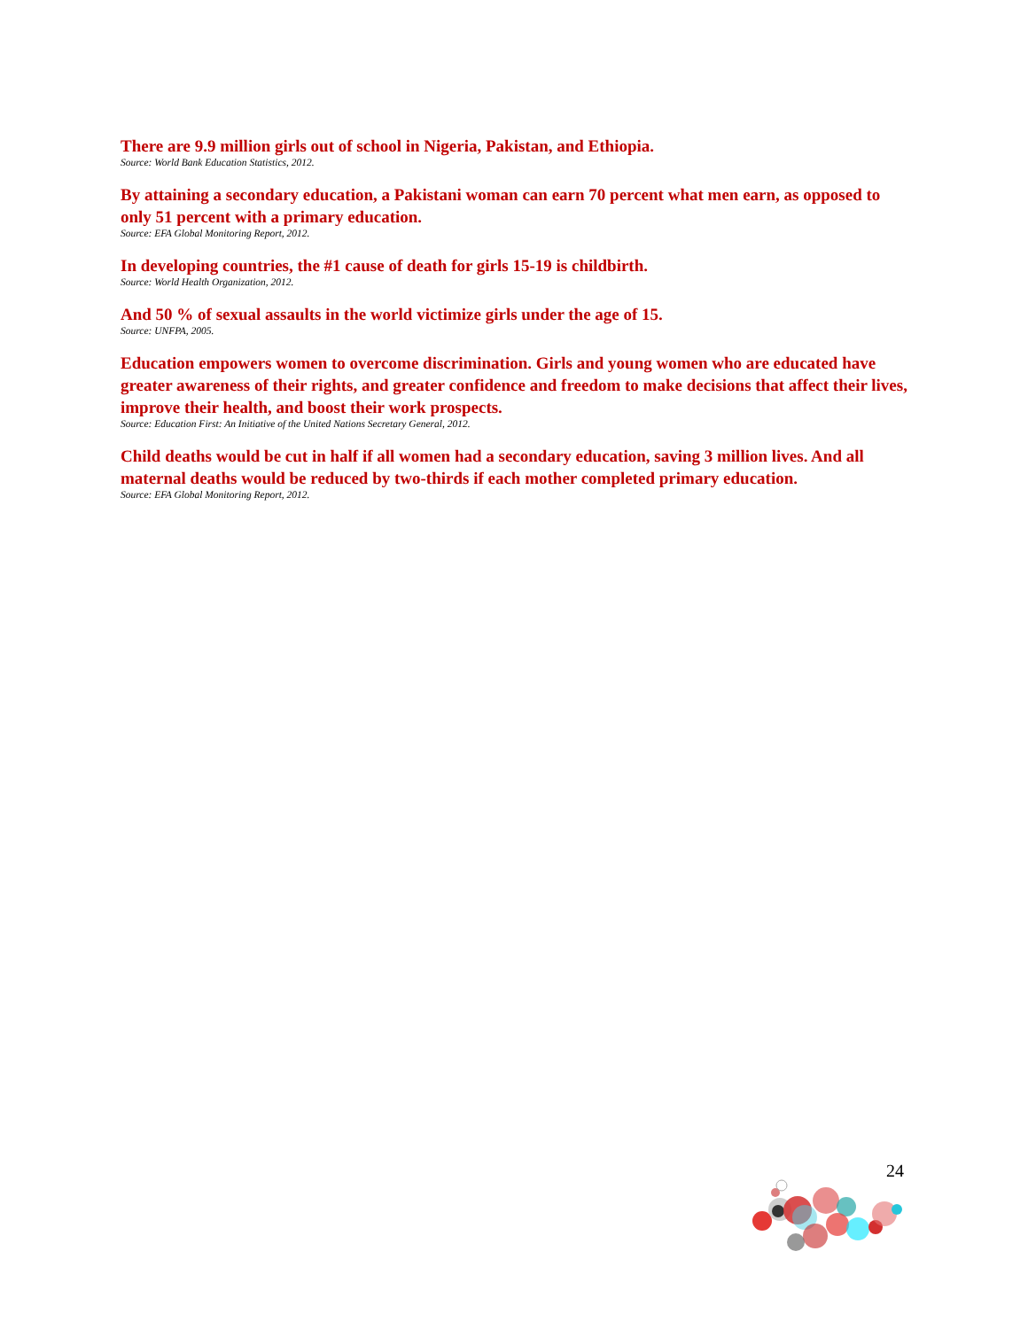There are 9.9 million girls out of school in Nigeria, Pakistan, and Ethiopia.
Source: World Bank Education Statistics, 2012.
By attaining a secondary education, a Pakistani woman can earn 70 percent what men earn, as opposed to only 51 percent with a primary education.
Source: EFA Global Monitoring Report, 2012.
In developing countries, the #1 cause of death for girls 15-19 is childbirth.
Source: World Health Organization, 2012.
And 50 % of sexual assaults in the world victimize girls under the age of 15.
Source: UNFPA, 2005.
Education empowers women to overcome discrimination. Girls and young women who are educated have greater awareness of their rights, and greater confidence and freedom to make decisions that affect their lives, improve their health, and boost their work prospects.
Source: Education First: An Initiative of the United Nations Secretary General, 2012.
Child deaths would be cut in half if all women had a secondary education, saving 3 million lives. And all maternal deaths would be reduced by two-thirds if each mother completed primary education.
Source: EFA Global Monitoring Report, 2012.
24